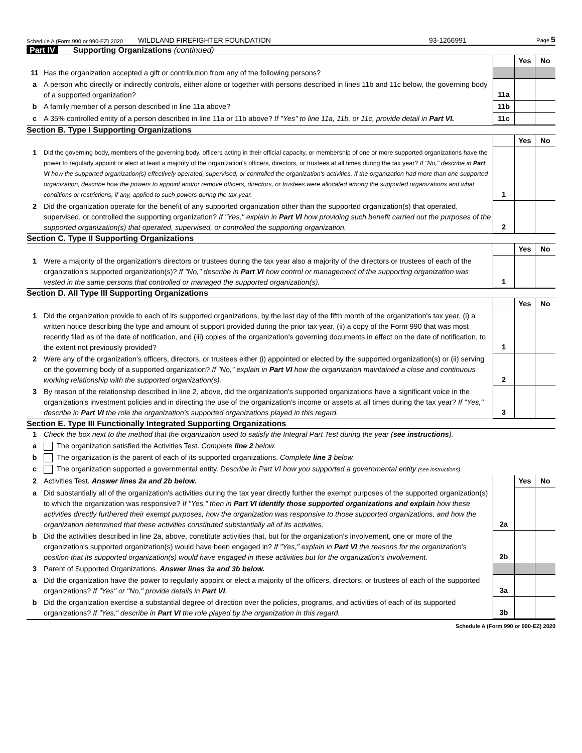Schedule A (Form 990 or 990-EZ) 2020 WILDLAND FIREFIGHTER FOUNDATION 93-1266991 Page 5
Part IV Supporting Organizations (continued)
| | | | Yes | No |
| 11 | Has the organization accepted a gift or contribution from any of the following persons? | | | |
| a | A person who directly or indirectly controls, either alone or together with persons described in lines 11b and 11c below, the governing body of a supported organization? | 11a | | |
| b | A family member of a person described in line 11a above? | 11b | | |
| c | A 35% controlled entity of a person described in line 11a or 11b above? If "Yes" to line 11a, 11b, or 11c, provide detail in Part VI. | 11c | | |
Section B. Type I Supporting Organizations
| | | | Yes | No |
| 1 | Did the governing body, members of the governing body, officers acting in their official capacity, or membership of one or more supported organizations have the power to regularly appoint or elect at least a majority of the organization's officers, directors, or trustees at all times during the tax year? If "No," describe in Part VI how the supported organization(s) effectively operated, supervised, or controlled the organization's activities. If the organization had more than one supported organization, describe how the powers to appoint and/or remove officers, directors, or trustees were allocated among the supported organizations and what conditions or restrictions, if any, applied to such powers during the tax year. | 1 | | |
| 2 | Did the organization operate for the benefit of any supported organization other than the supported organization(s) that operated, supervised, or controlled the supporting organization? If "Yes," explain in Part VI how providing such benefit carried out the purposes of the supported organization(s) that operated, supervised, or controlled the supporting organization. | 2 | | |
Section C. Type II Supporting Organizations
| | | | Yes | No |
| 1 | Were a majority of the organization's directors or trustees during the tax year also a majority of the directors or trustees of each of the organization's supported organization(s)? If "No," describe in Part VI how control or management of the supporting organization was vested in the same persons that controlled or managed the supported organization(s). | 1 | | |
Section D. All Type III Supporting Organizations
| | | | Yes | No |
| 1 | Did the organization provide to each of its supported organizations, by the last day of the fifth month of the organization's tax year, (i) a written notice describing the type and amount of support provided during the prior tax year, (ii) a copy of the Form 990 that was most recently filed as of the date of notification, and (iii) copies of the organization's governing documents in effect on the date of notification, to the extent not previously provided? | 1 | | |
| 2 | Were any of the organization's officers, directors, or trustees either (i) appointed or elected by the supported organization(s) or (ii) serving on the governing body of a supported organization? If "No," explain in Part VI how the organization maintained a close and continuous working relationship with the supported organization(s). | 2 | | |
| 3 | By reason of the relationship described in line 2, above, did the organization's supported organizations have a significant voice in the organization's investment policies and in directing the use of the organization's income or assets at all times during the tax year? If "Yes," describe in Part VI the role the organization's supported organizations played in this regard. | 3 | | |
Section E. Type III Functionally Integrated Supporting Organizations
| 1 | Check the box next to the method that the organization used to satisfy the Integral Part Test during the year ( see instructions ). |
| a | The organization satisfied the Activities Test. Complete line 2 below. |
| b | The organization is the parent of each of its supported organizations. Complete line 3 below. |
| c | The organization supported a governmental entity. Describe in Part VI how you supported a governmental entity (see instructions). |
| 2 | Activities Test. Answer lines 2a and 2b below. | | Yes | No |
| a | Did substantially all of the organization's activities during the tax year directly further the exempt purposes of the supported organization(s) to which the organization was responsive? If "Yes," then in Part VI identify those supported organizations and explain how these activities directly furthered their exempt purposes, how the organization was responsive to those supported organizations, and how the organization determined that these activities constituted substantially all of its activities. | 2a | | |
| b | Did the activities described in line 2a, above, constitute activities that, but for the organization's involvement, one or more of the organization's supported organization(s) would have been engaged in? If "Yes," explain in Part VI the reasons for the organization's position that its supported organization(s) would have engaged in these activities but for the organization's involvement. | 2b | | |
| 3 | Parent of Supported Organizations. Answer lines 3a and 3b below. | | | |
| a | Did the organization have the power to regularly appoint or elect a majority of the officers, directors, or trustees of each of the supported organizations? If "Yes" or "No," provide details in Part VI . | 3a | | |
| b | Did the organization exercise a substantial degree of direction over the policies, programs, and activities of each of its supported organizations? If "Yes," describe in Part VI the role played by the organization in this regard. | 3b | | |
Schedule A (Form 990 or 990-EZ) 2020